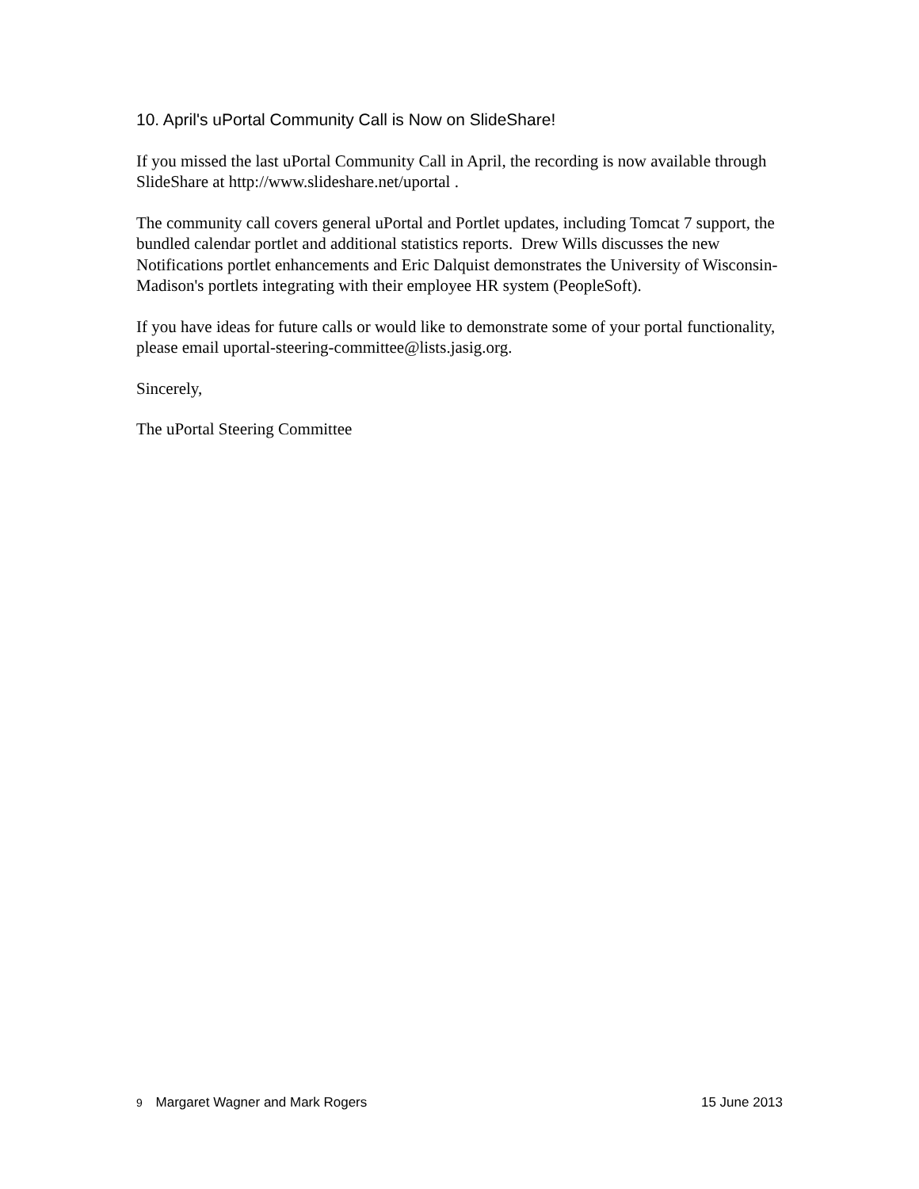10. April's uPortal Community Call is Now on SlideShare!
If you missed the last uPortal Community Call in April, the recording is now available through SlideShare at http://www.slideshare.net/uportal .
The community call covers general uPortal and Portlet updates, including Tomcat 7 support, the bundled calendar portlet and additional statistics reports. Drew Wills discusses the new Notifications portlet enhancements and Eric Dalquist demonstrates the University of Wisconsin-Madison's portlets integrating with their employee HR system (PeopleSoft).
If you have ideas for future calls or would like to demonstrate some of your portal functionality, please email uportal-steering-committee@lists.jasig.org.
Sincerely,
The uPortal Steering Committee
9 Margaret Wagner and Mark Rogers 15 June 2013